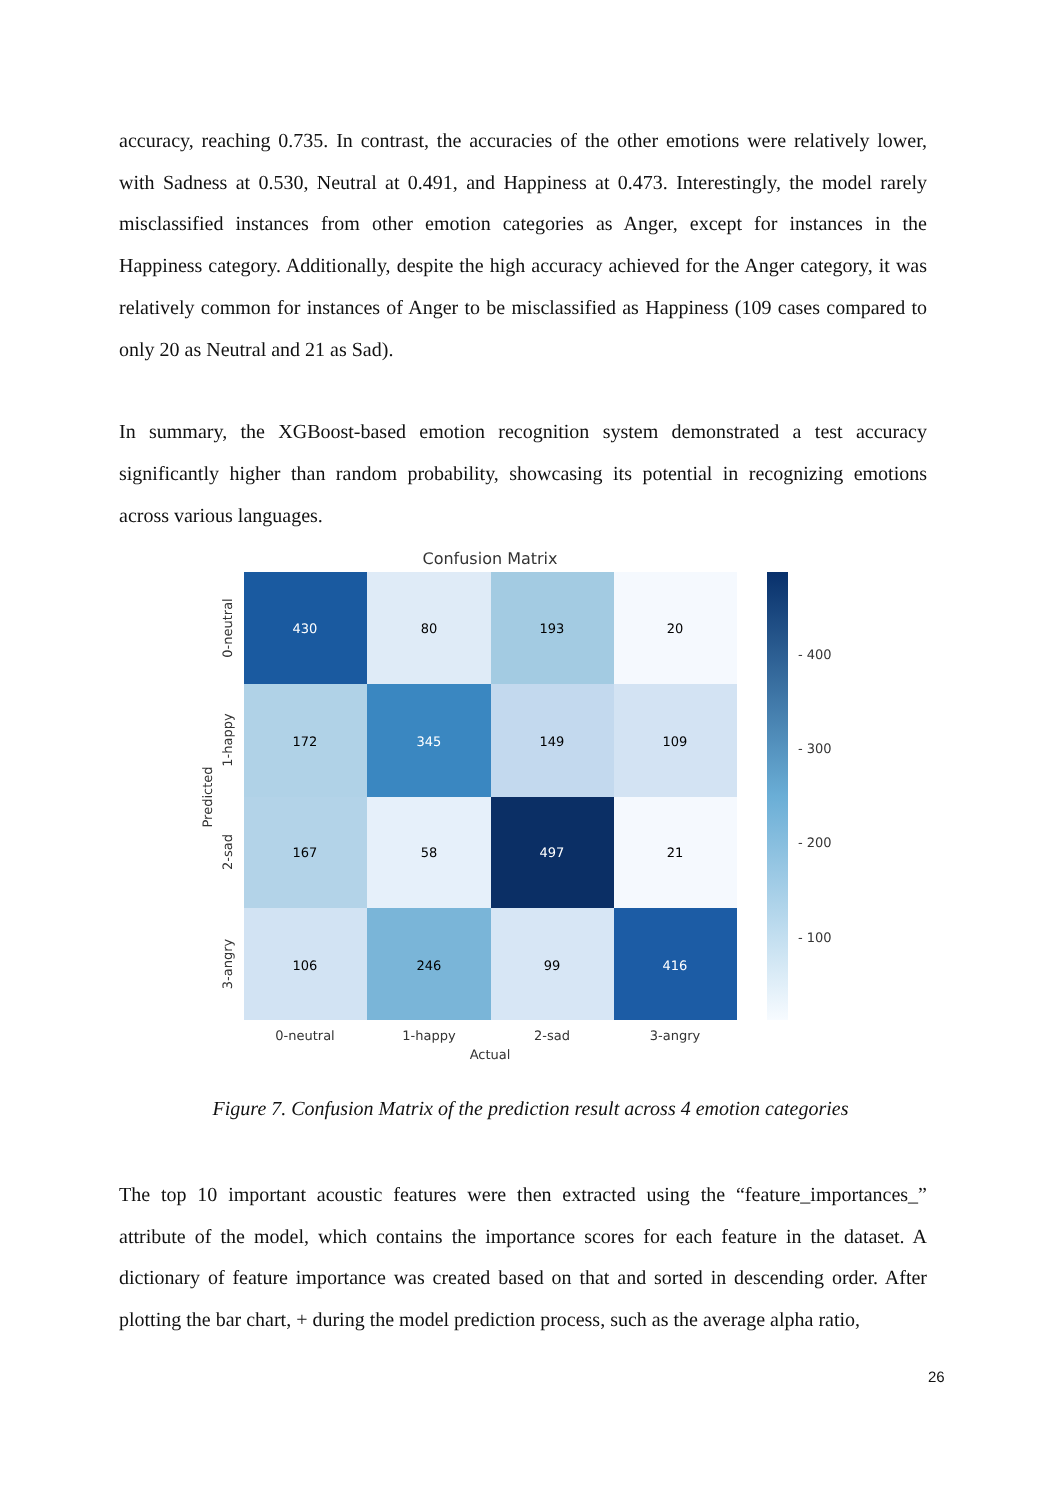accuracy, reaching 0.735. In contrast, the accuracies of the other emotions were relatively lower, with Sadness at 0.530, Neutral at 0.491, and Happiness at 0.473. Interestingly, the model rarely misclassified instances from other emotion categories as Anger, except for instances in the Happiness category. Additionally, despite the high accuracy achieved for the Anger category, it was relatively common for instances of Anger to be misclassified as Happiness (109 cases compared to only 20 as Neutral and 21 as Sad).
In summary, the XGBoost-based emotion recognition system demonstrated a test accuracy significantly higher than random probability, showcasing its potential in recognizing emotions across various languages.
Confusion Matrix
430
80
193
20
172
345
149
109
167
58
497
21
106
246
99
416
- 400
- 300
- 200
- 100
0-neutral
1-happy
2-sad
3-angry
Actual
0-neutral
1-happy
2-sad
3-angry
Predicted
Figure 7. Confusion Matrix of the prediction result across 4 emotion categories
The top 10 important acoustic features were then extracted using the “feature_importances_” attribute of the model, which contains the importance scores for each feature in the dataset. A dictionary of feature importance was created based on that and sorted in descending order. After plotting the bar chart, + during the model prediction process, such as the average alpha ratio,
26